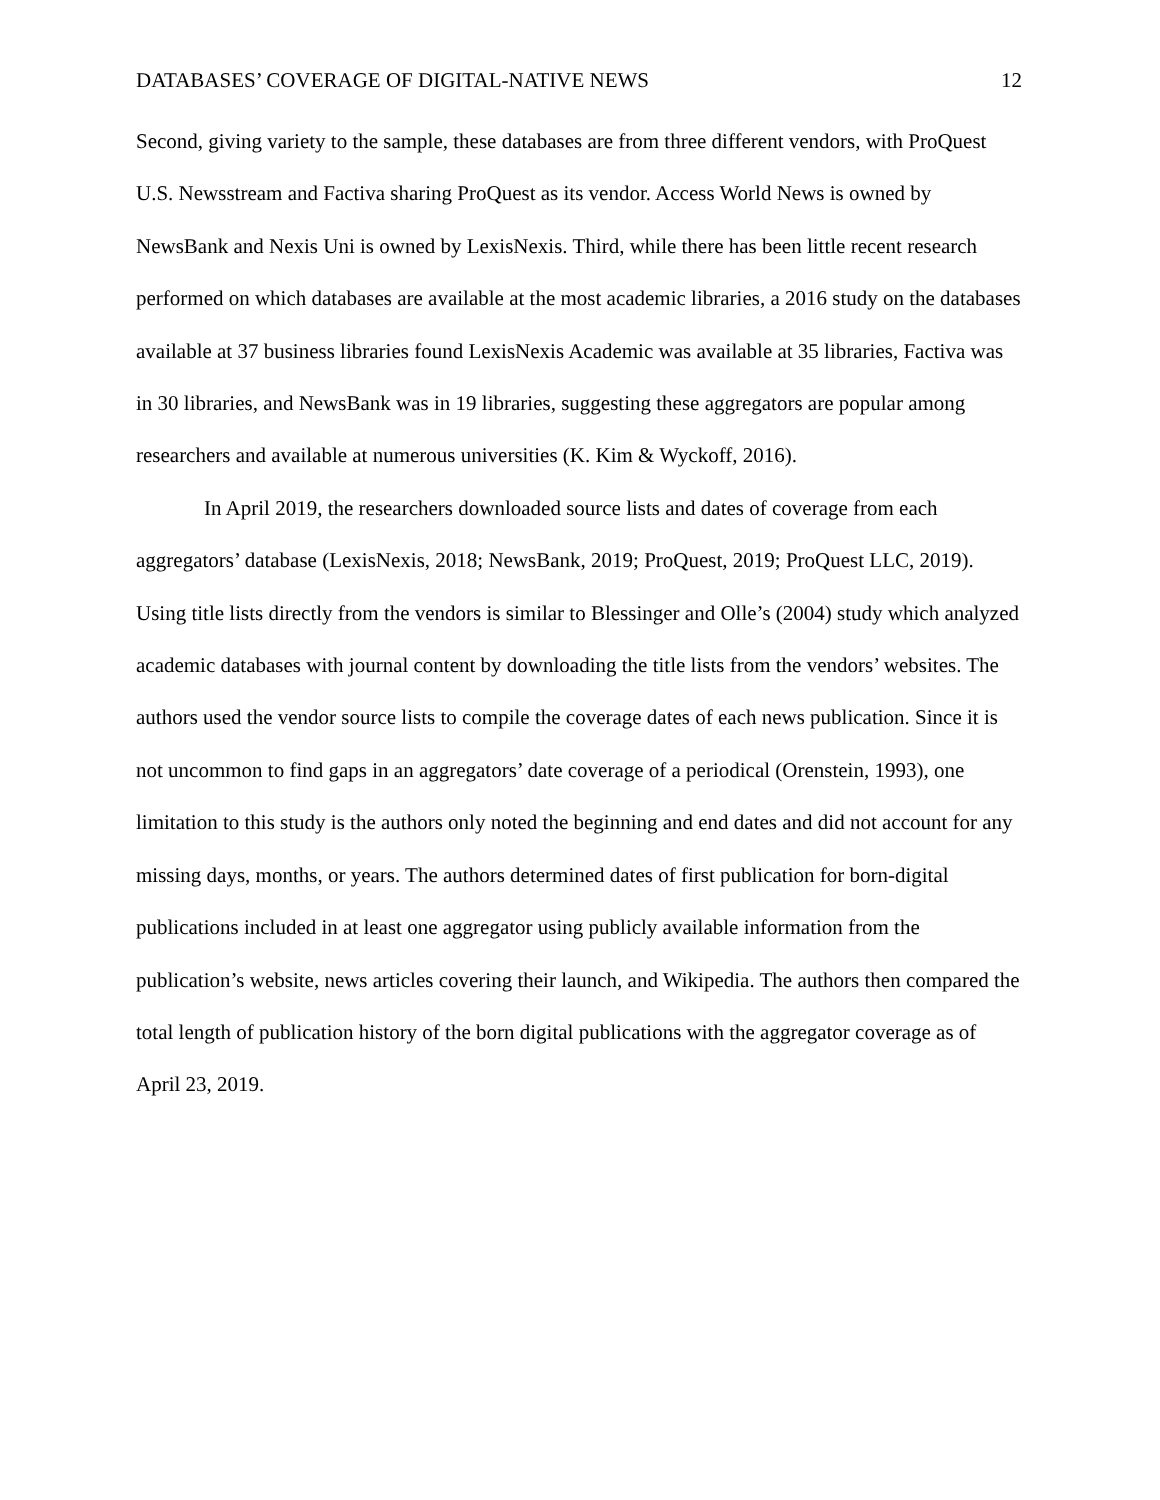DATABASES’ COVERAGE OF DIGITAL-NATIVE NEWS 12
Second, giving variety to the sample, these databases are from three different vendors, with ProQuest U.S. Newsstream and Factiva sharing ProQuest as its vendor. Access World News is owned by NewsBank and Nexis Uni is owned by LexisNexis. Third, while there has been little recent research performed on which databases are available at the most academic libraries, a 2016 study on the databases available at 37 business libraries found LexisNexis Academic was available at 35 libraries, Factiva was in 30 libraries, and NewsBank was in 19 libraries, suggesting these aggregators are popular among researchers and available at numerous universities (K. Kim & Wyckoff, 2016).
In April 2019, the researchers downloaded source lists and dates of coverage from each aggregators’ database (LexisNexis, 2018; NewsBank, 2019; ProQuest, 2019; ProQuest LLC, 2019). Using title lists directly from the vendors is similar to Blessinger and Olle’s (2004) study which analyzed academic databases with journal content by downloading the title lists from the vendors’ websites. The authors used the vendor source lists to compile the coverage dates of each news publication. Since it is not uncommon to find gaps in an aggregators’ date coverage of a periodical (Orenstein, 1993), one limitation to this study is the authors only noted the beginning and end dates and did not account for any missing days, months, or years. The authors determined dates of first publication for born-digital publications included in at least one aggregator using publicly available information from the publication’s website, news articles covering their launch, and Wikipedia. The authors then compared the total length of publication history of the born digital publications with the aggregator coverage as of April 23, 2019.